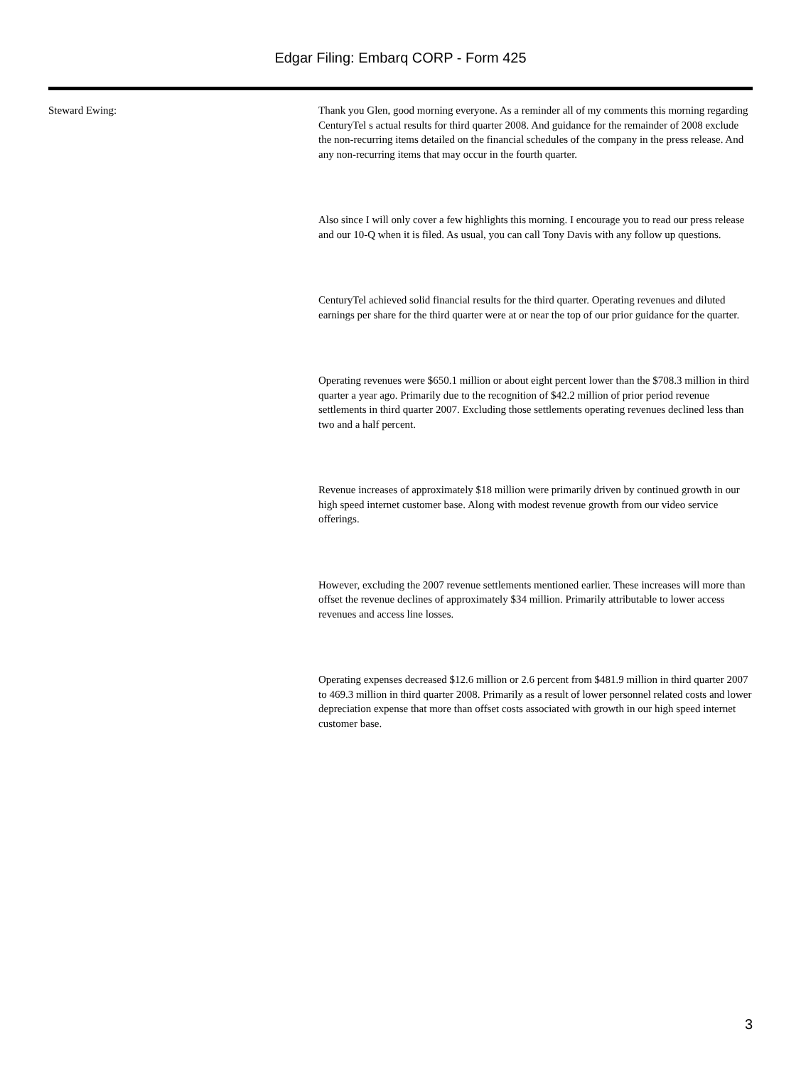Edgar Filing: Embarq CORP - Form 425
Steward Ewing: Thank you Glen, good morning everyone. As a reminder all of my comments this morning regarding CenturyTel s actual results for third quarter 2008. And guidance for the remainder of 2008 exclude the non-recurring items detailed on the financial schedules of the company in the press release. And any non-recurring items that may occur in the fourth quarter.
Also since I will only cover a few highlights this morning. I encourage you to read our press release and our 10-Q when it is filed. As usual, you can call Tony Davis with any follow up questions.
CenturyTel achieved solid financial results for the third quarter. Operating revenues and diluted earnings per share for the third quarter were at or near the top of our prior guidance for the quarter.
Operating revenues were $650.1 million or about eight percent lower than the $708.3 million in third quarter a year ago. Primarily due to the recognition of $42.2 million of prior period revenue settlements in third quarter 2007. Excluding those settlements operating revenues declined less than two and a half percent.
Revenue increases of approximately $18 million were primarily driven by continued growth in our high speed internet customer base. Along with modest revenue growth from our video service offerings.
However, excluding the 2007 revenue settlements mentioned earlier. These increases will more than offset the revenue declines of approximately $34 million. Primarily attributable to lower access revenues and access line losses.
Operating expenses decreased $12.6 million or 2.6 percent from $481.9 million in third quarter 2007 to 469.3 million in third quarter 2008. Primarily as a result of lower personnel related costs and lower depreciation expense that more than offset costs associated with growth in our high speed internet customer base.
3